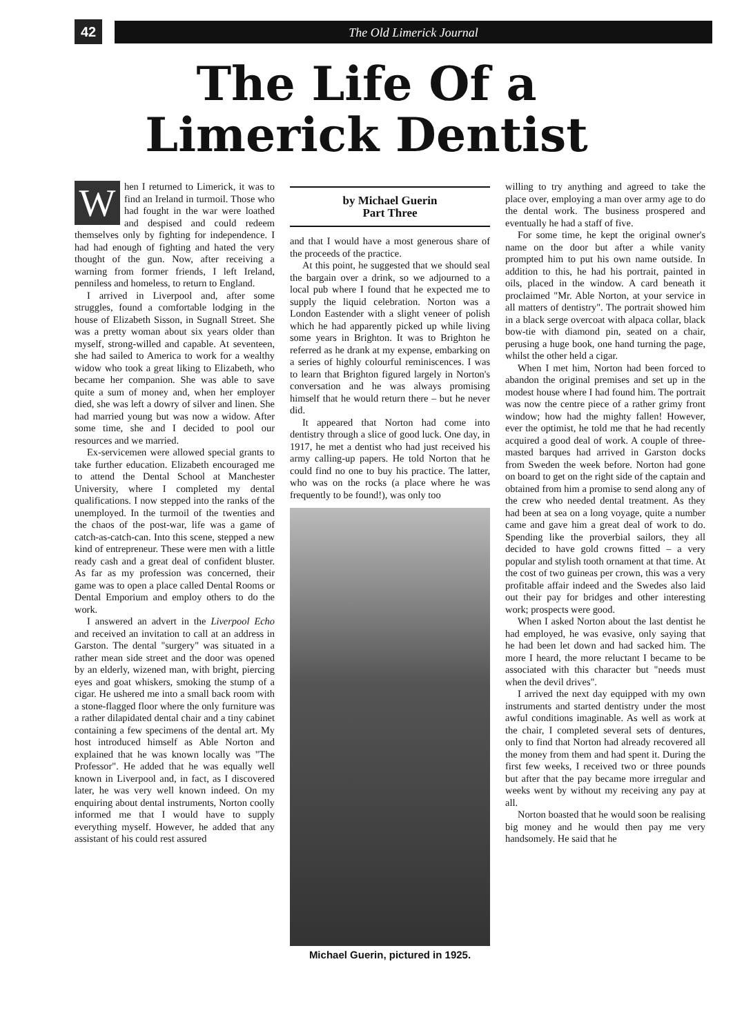42
The Old Limerick Journal
The Life Of a
Limerick Dentist
When I returned to Limerick, it was to find an Ireland in turmoil. Those who had fought in the war were loathed and despised and could redeem themselves only by fighting for independence. I had had enough of fighting and hated the very thought of the gun. Now, after receiving a warning from former friends, I left Ireland, penniless and homeless, to return to England.
I arrived in Liverpool and, after some struggles, found a comfortable lodging in the house of Elizabeth Sisson, in Sugnall Street. She was a pretty woman about six years older than myself, strong-willed and capable. At seventeen, she had sailed to America to work for a wealthy widow who took a great liking to Elizabeth, who became her companion. She was able to save quite a sum of money and, when her employer died, she was left a dowry of silver and linen. She had married young but was now a widow. After some time, she and I decided to pool our resources and we married.
Ex-servicemen were allowed special grants to take further education. Elizabeth encouraged me to attend the Dental School at Manchester University, where I completed my dental qualifications. I now stepped into the ranks of the unemployed. In the turmoil of the twenties and the chaos of the post-war, life was a game of catch-as-catch-can. Into this scene, stepped a new kind of entrepreneur. These were men with a little ready cash and a great deal of confident bluster. As far as my profession was concerned, their game was to open a place called Dental Rooms or Dental Emporium and employ others to do the work.
I answered an advert in the Liverpool Echo and received an invitation to call at an address in Garston. The dental "surgery" was situated in a rather mean side street and the door was opened by an elderly, wizened man, with bright, piercing eyes and goat whiskers, smoking the stump of a cigar. He ushered me into a small back room with a stone-flagged floor where the only furniture was a rather dilapidated dental chair and a tiny cabinet containing a few specimens of the dental art. My host introduced himself as Able Norton and explained that he was known locally was "The Professor". He added that he was equally well known in Liverpool and, in fact, as I discovered later, he was very well known indeed. On my enquiring about dental instruments, Norton coolly informed me that I would have to supply everything myself. However, he added that any assistant of his could rest assured
by Michael Guerin
Part Three
and that I would have a most generous share of the proceeds of the practice.
At this point, he suggested that we should seal the bargain over a drink, so we adjourned to a local pub where I found that he expected me to supply the liquid celebration. Norton was a London Eastender with a slight veneer of polish which he had apparently picked up while living some years in Brighton. It was to Brighton he referred as he drank at my expense, embarking on a series of highly colourful reminiscences. I was to learn that Brighton figured largely in Norton's conversation and he was always promising himself that he would return there – but he never did.
It appeared that Norton had come into dentistry through a slice of good luck. One day, in 1917, he met a dentist who had just received his army calling-up papers. He told Norton that he could find no one to buy his practice. The latter, who was on the rocks (a place where he was frequently to be found!), was only too
Michael Guerin, pictured in 1925.
willing to try anything and agreed to take the place over, employing a man over army age to do the dental work. The business prospered and eventually he had a staff of five.
For some time, he kept the original owner's name on the door but after a while vanity prompted him to put his own name outside. In addition to this, he had his portrait, painted in oils, placed in the window. A card beneath it proclaimed "Mr. Able Norton, at your service in all matters of dentistry". The portrait showed him in a black serge overcoat with alpaca collar, black bow-tie with diamond pin, seated on a chair, perusing a huge book, one hand turning the page, whilst the other held a cigar.
When I met him, Norton had been forced to abandon the original premises and set up in the modest house where I had found him. The portrait was now the centre piece of a rather grimy front window; how had the mighty fallen! However, ever the optimist, he told me that he had recently acquired a good deal of work. A couple of three-masted barques had arrived in Garston docks from Sweden the week before. Norton had gone on board to get on the right side of the captain and obtained from him a promise to send along any of the crew who needed dental treatment. As they had been at sea on a long voyage, quite a number came and gave him a great deal of work to do. Spending like the proverbial sailors, they all decided to have gold crowns fitted – a very popular and stylish tooth ornament at that time. At the cost of two guineas per crown, this was a very profitable affair indeed and the Swedes also laid out their pay for bridges and other interesting work; prospects were good.
When I asked Norton about the last dentist he had employed, he was evasive, only saying that he had been let down and had sacked him. The more I heard, the more reluctant I became to be associated with this character but "needs must when the devil drives".
I arrived the next day equipped with my own instruments and started dentistry under the most awful conditions imaginable. As well as work at the chair, I completed several sets of dentures, only to find that Norton had already recovered all the money from them and had spent it. During the first few weeks, I received two or three pounds but after that the pay became more irregular and weeks went by without my receiving any pay at all.
Norton boasted that he would soon be realising big money and he would then pay me very handsomely. He said that he